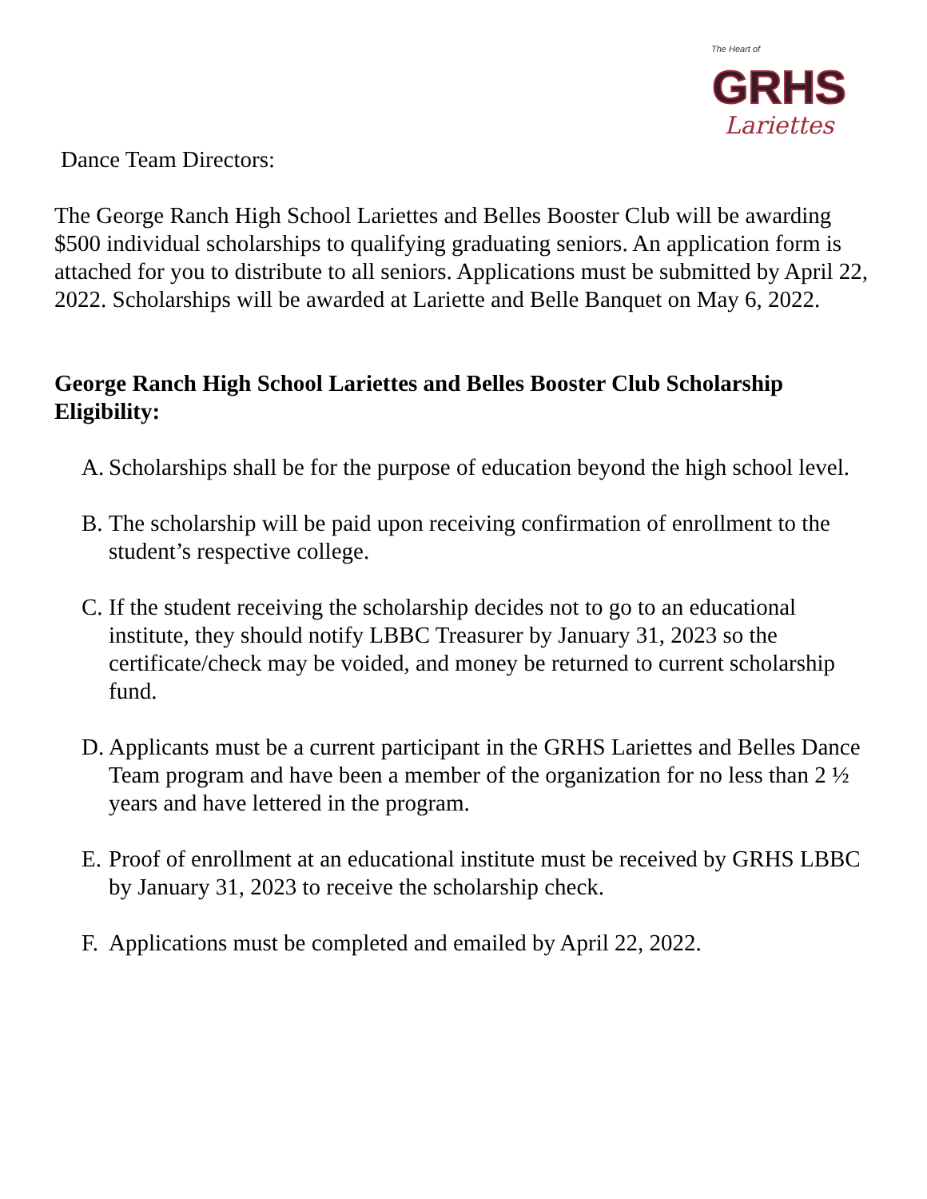The Heart of
GRHS
Lariettes
Dance Team Directors:
The George Ranch High School Lariettes and Belles Booster Club will be awarding $500 individual scholarships to qualifying graduating seniors. An application form is attached for you to distribute to all seniors. Applications must be submitted by April 22, 2022. Scholarships will be awarded at Lariette and Belle Banquet on May 6, 2022.
George Ranch High School Lariettes and Belles Booster Club Scholarship Eligibility:
A. Scholarships shall be for the purpose of education beyond the high school level.
B. The scholarship will be paid upon receiving confirmation of enrollment to the student’s respective college.
C. If the student receiving the scholarship decides not to go to an educational institute, they should notify LBBC Treasurer by January 31, 2023 so the certificate/check may be voided, and money be returned to current scholarship fund.
D. Applicants must be a current participant in the GRHS Lariettes and Belles Dance Team program and have been a member of the organization for no less than 2 ½ years and have lettered in the program.
E. Proof of enrollment at an educational institute must be received by GRHS LBBC by January 31, 2023 to receive the scholarship check.
F. Applications must be completed and emailed by April 22, 2022.